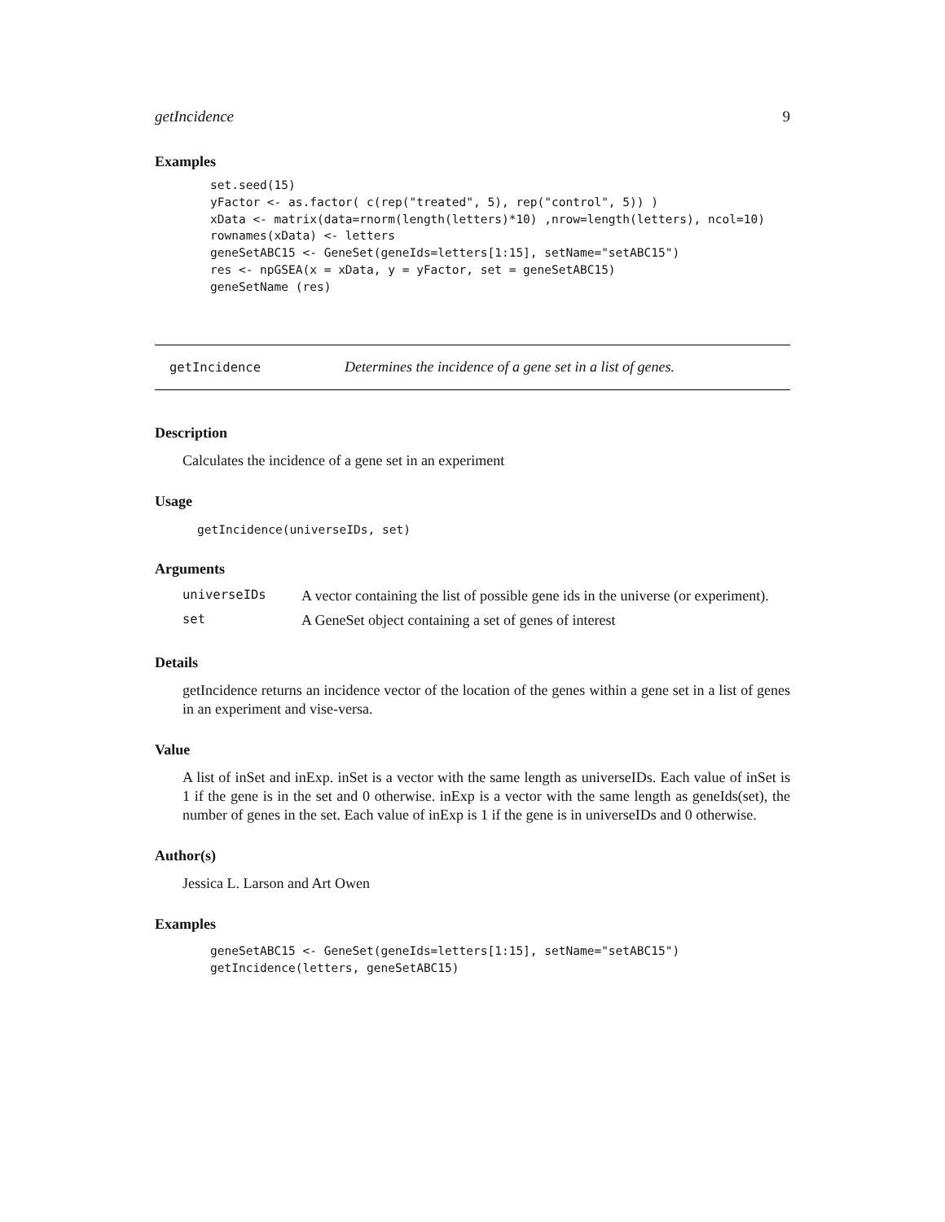getIncidence 9
Examples
set.seed(15)
yFactor <- as.factor( c(rep("treated", 5), rep("control", 5)) )
xData <- matrix(data=rnorm(length(letters)*10) ,nrow=length(letters), ncol=10)
rownames(xData) <- letters
geneSetABC15 <- GeneSet(geneIds=letters[1:15], setName="setABC15")
res <- npGSEA(x = xData, y = yFactor, set = geneSetABC15)
geneSetName (res)
getIncidence Determines the incidence of a gene set in a list of genes.
Description
Calculates the incidence of a gene set in an experiment
Usage
getIncidence(universeIDs, set)
Arguments
| universeIDs | A vector containing the list of possible gene ids in the universe (or experiment). |
| set | A GeneSet object containing a set of genes of interest |
Details
getIncidence returns an incidence vector of the location of the genes within a gene set in a list of genes in an experiment and vise-versa.
Value
A list of inSet and inExp. inSet is a vector with the same length as universeIDs. Each value of inSet is 1 if the gene is in the set and 0 otherwise. inExp is a vector with the same length as geneIds(set), the number of genes in the set. Each value of inExp is 1 if the gene is in universeIDs and 0 otherwise.
Author(s)
Jessica L. Larson and Art Owen
Examples
geneSetABC15 <- GeneSet(geneIds=letters[1:15], setName="setABC15")
getIncidence(letters, geneSetABC15)